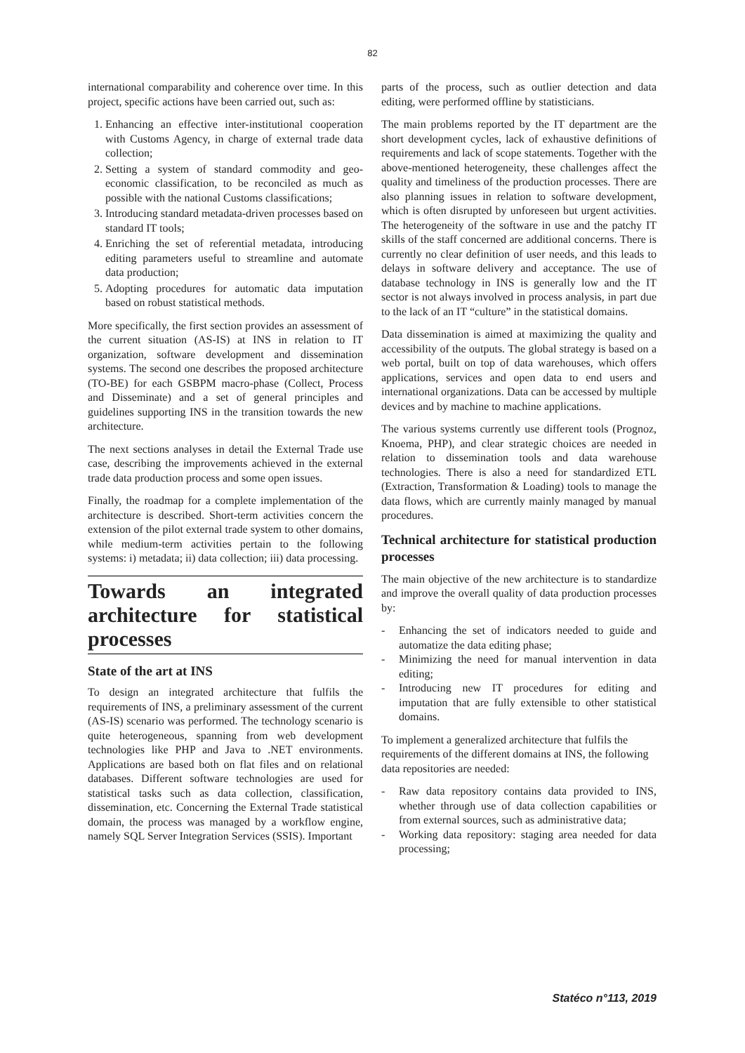82
international comparability and coherence over time. In this project, specific actions have been carried out, such as:
1. Enhancing an effective inter-institutional cooperation with Customs Agency, in charge of external trade data collection;
2. Setting a system of standard commodity and geo-economic classification, to be reconciled as much as possible with the national Customs classifications;
3. Introducing standard metadata-driven processes based on standard IT tools;
4. Enriching the set of referential metadata, introducing editing parameters useful to streamline and automate data production;
5. Adopting procedures for automatic data imputation based on robust statistical methods.
More specifically, the first section provides an assessment of the current situation (AS-IS) at INS in relation to IT organization, software development and dissemination systems. The second one describes the proposed architecture (TO-BE) for each GSBPM macro-phase (Collect, Process and Disseminate) and a set of general principles and guidelines supporting INS in the transition towards the new architecture.
The next sections analyses in detail the External Trade use case, describing the improvements achieved in the external trade data production process and some open issues.
Finally, the roadmap for a complete implementation of the architecture is described. Short-term activities concern the extension of the pilot external trade system to other domains, while medium-term activities pertain to the following systems: i) metadata; ii) data collection; iii) data processing.
Towards an integrated architecture for statistical processes
State of the art at INS
To design an integrated architecture that fulfils the requirements of INS, a preliminary assessment of the current (AS-IS) scenario was performed. The technology scenario is quite heterogeneous, spanning from web development technologies like PHP and Java to .NET environments. Applications are based both on flat files and on relational databases. Different software technologies are used for statistical tasks such as data collection, classification, dissemination, etc. Concerning the External Trade statistical domain, the process was managed by a workflow engine, namely SQL Server Integration Services (SSIS). Important
parts of the process, such as outlier detection and data editing, were performed offline by statisticians.
The main problems reported by the IT department are the short development cycles, lack of exhaustive definitions of requirements and lack of scope statements. Together with the above-mentioned heterogeneity, these challenges affect the quality and timeliness of the production processes. There are also planning issues in relation to software development, which is often disrupted by unforeseen but urgent activities. The heterogeneity of the software in use and the patchy IT skills of the staff concerned are additional concerns. There is currently no clear definition of user needs, and this leads to delays in software delivery and acceptance. The use of database technology in INS is generally low and the IT sector is not always involved in process analysis, in part due to the lack of an IT “culture” in the statistical domains.
Data dissemination is aimed at maximizing the quality and accessibility of the outputs. The global strategy is based on a web portal, built on top of data warehouses, which offers applications, services and open data to end users and international organizations. Data can be accessed by multiple devices and by machine to machine applications.
The various systems currently use different tools (Prognoz, Knoema, PHP), and clear strategic choices are needed in relation to dissemination tools and data warehouse technologies. There is also a need for standardized ETL (Extraction, Transformation & Loading) tools to manage the data flows, which are currently mainly managed by manual procedures.
Technical architecture for statistical production processes
The main objective of the new architecture is to standardize and improve the overall quality of data production processes by:
- Enhancing the set of indicators needed to guide and automatize the data editing phase;
- Minimizing the need for manual intervention in data editing;
- Introducing new IT procedures for editing and imputation that are fully extensible to other statistical domains.
To implement a generalized architecture that fulfils the requirements of the different domains at INS, the following data repositories are needed:
- Raw data repository contains data provided to INS, whether through use of data collection capabilities or from external sources, such as administrative data;
- Working data repository: staging area needed for data processing;
Statéco n°113, 2019